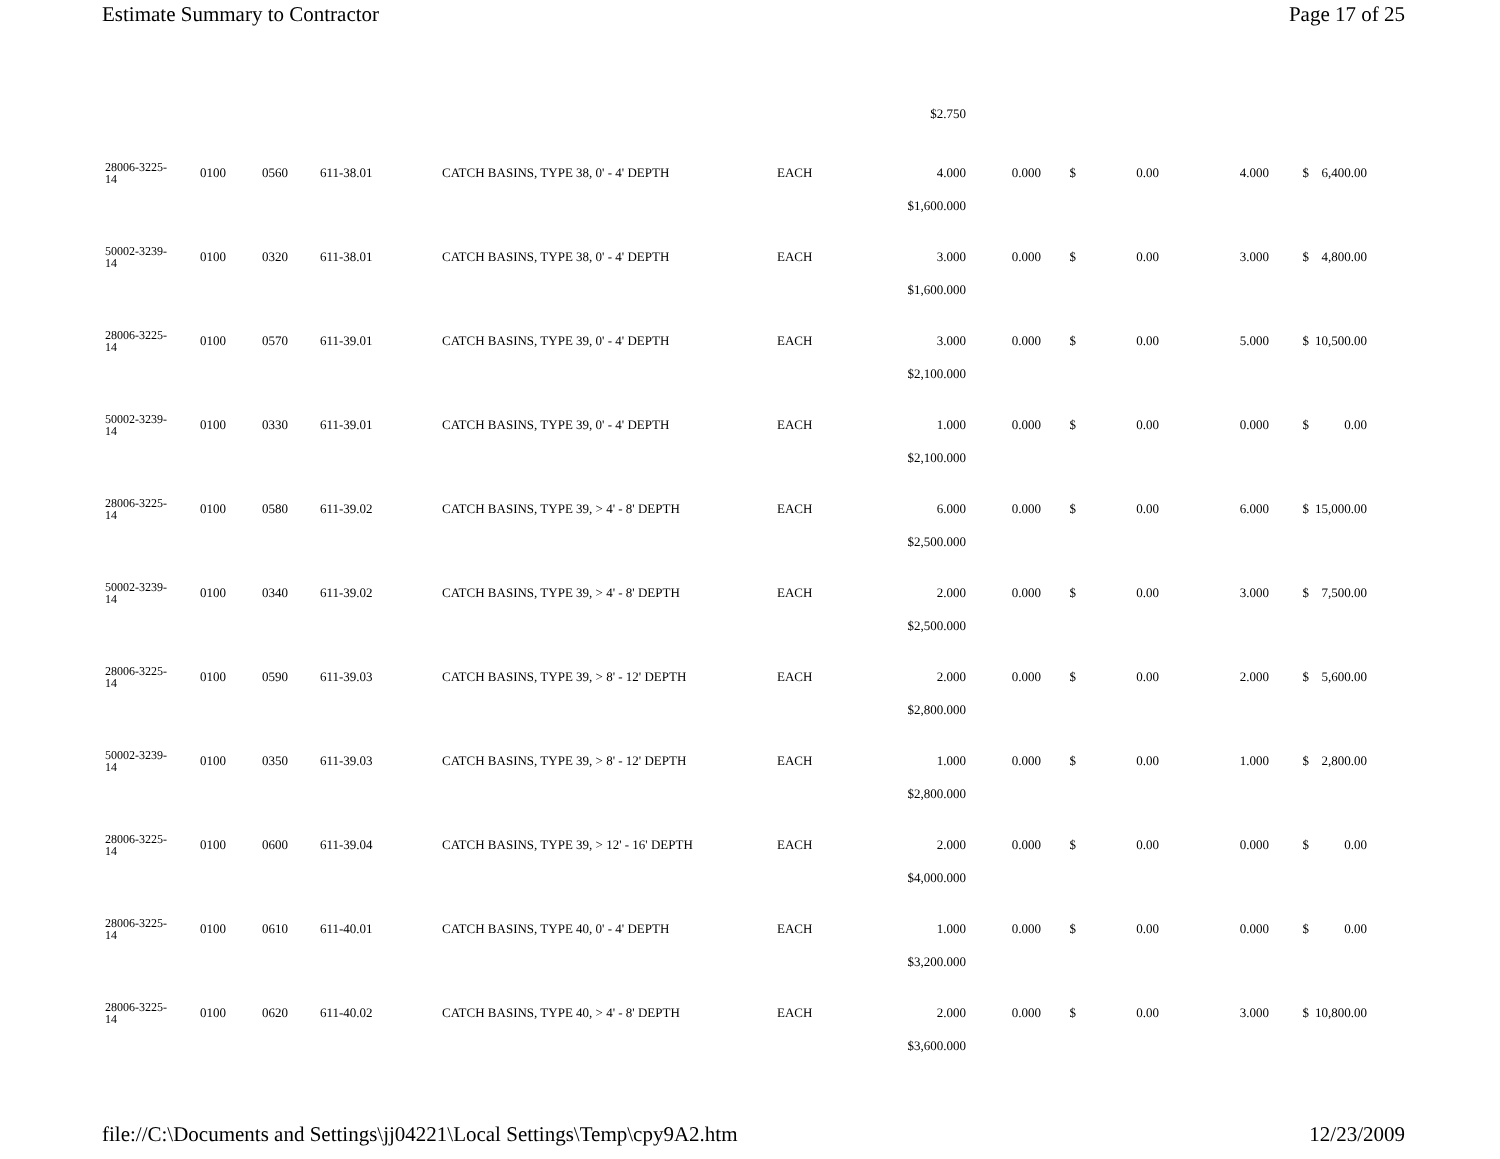Estimate Summary to Contractor Page 17 of 25
| | | | | | | $2.750 | | | | | | |
| 28006-3225- 14 | 0100 | 0560 | 611-38.01 | CATCH BASINS, TYPE 38, 0' - 4' DEPTH | EACH | 4.000 | 0.000 | $ | 0.00 | 4.000 | $ | 6,400.00 |
| | | | | | | $1,600.000 | | | | | | |
| 50002-3239- 14 | 0100 | 0320 | 611-38.01 | CATCH BASINS, TYPE 38, 0' - 4' DEPTH | EACH | 3.000 | 0.000 | $ | 0.00 | 3.000 | $ | 4,800.00 |
| | | | | | | $1,600.000 | | | | | | |
| 28006-3225- 14 | 0100 | 0570 | 611-39.01 | CATCH BASINS, TYPE 39, 0' - 4' DEPTH | EACH | 3.000 | 0.000 | $ | 0.00 | 5.000 | $ | 10,500.00 |
| | | | | | | $2,100.000 | | | | | | |
| 50002-3239- 14 | 0100 | 0330 | 611-39.01 | CATCH BASINS, TYPE 39, 0' - 4' DEPTH | EACH | 1.000 | 0.000 | $ | 0.00 | 0.000 | $ | 0.00 |
| | | | | | | $2,100.000 | | | | | | |
| 28006-3225- 14 | 0100 | 0580 | 611-39.02 | CATCH BASINS, TYPE 39, > 4' - 8' DEPTH | EACH | 6.000 | 0.000 | $ | 0.00 | 6.000 | $ | 15,000.00 |
| | | | | | | $2,500.000 | | | | | | |
| 50002-3239- 14 | 0100 | 0340 | 611-39.02 | CATCH BASINS, TYPE 39, > 4' - 8' DEPTH | EACH | 2.000 | 0.000 | $ | 0.00 | 3.000 | $ | 7,500.00 |
| | | | | | | $2,500.000 | | | | | | |
| 28006-3225- 14 | 0100 | 0590 | 611-39.03 | CATCH BASINS, TYPE 39, > 8' - 12' DEPTH | EACH | 2.000 | 0.000 | $ | 0.00 | 2.000 | $ | 5,600.00 |
| | | | | | | $2,800.000 | | | | | | |
| 50002-3239- 14 | 0100 | 0350 | 611-39.03 | CATCH BASINS, TYPE 39, > 8' - 12' DEPTH | EACH | 1.000 | 0.000 | $ | 0.00 | 1.000 | $ | 2,800.00 |
| | | | | | | $2,800.000 | | | | | | |
| 28006-3225- 14 | 0100 | 0600 | 611-39.04 | CATCH BASINS, TYPE 39, > 12' - 16' DEPTH | EACH | 2.000 | 0.000 | $ | 0.00 | 0.000 | $ | 0.00 |
| | | | | | | $4,000.000 | | | | | | |
| 28006-3225- 14 | 0100 | 0610 | 611-40.01 | CATCH BASINS, TYPE 40, 0' - 4' DEPTH | EACH | 1.000 | 0.000 | $ | 0.00 | 0.000 | $ | 0.00 |
| | | | | | | $3,200.000 | | | | | | |
| 28006-3225- 14 | 0100 | 0620 | 611-40.02 | CATCH BASINS, TYPE 40, > 4' - 8' DEPTH | EACH | 2.000 | 0.000 | $ | 0.00 | 3.000 | $ | 10,800.00 |
| | | | | | | $3,600.000 | | | | | | |
file://C:\Documents and Settings\jj04221\Local Settings\Temp\cpy9A2.htm 12/23/2009